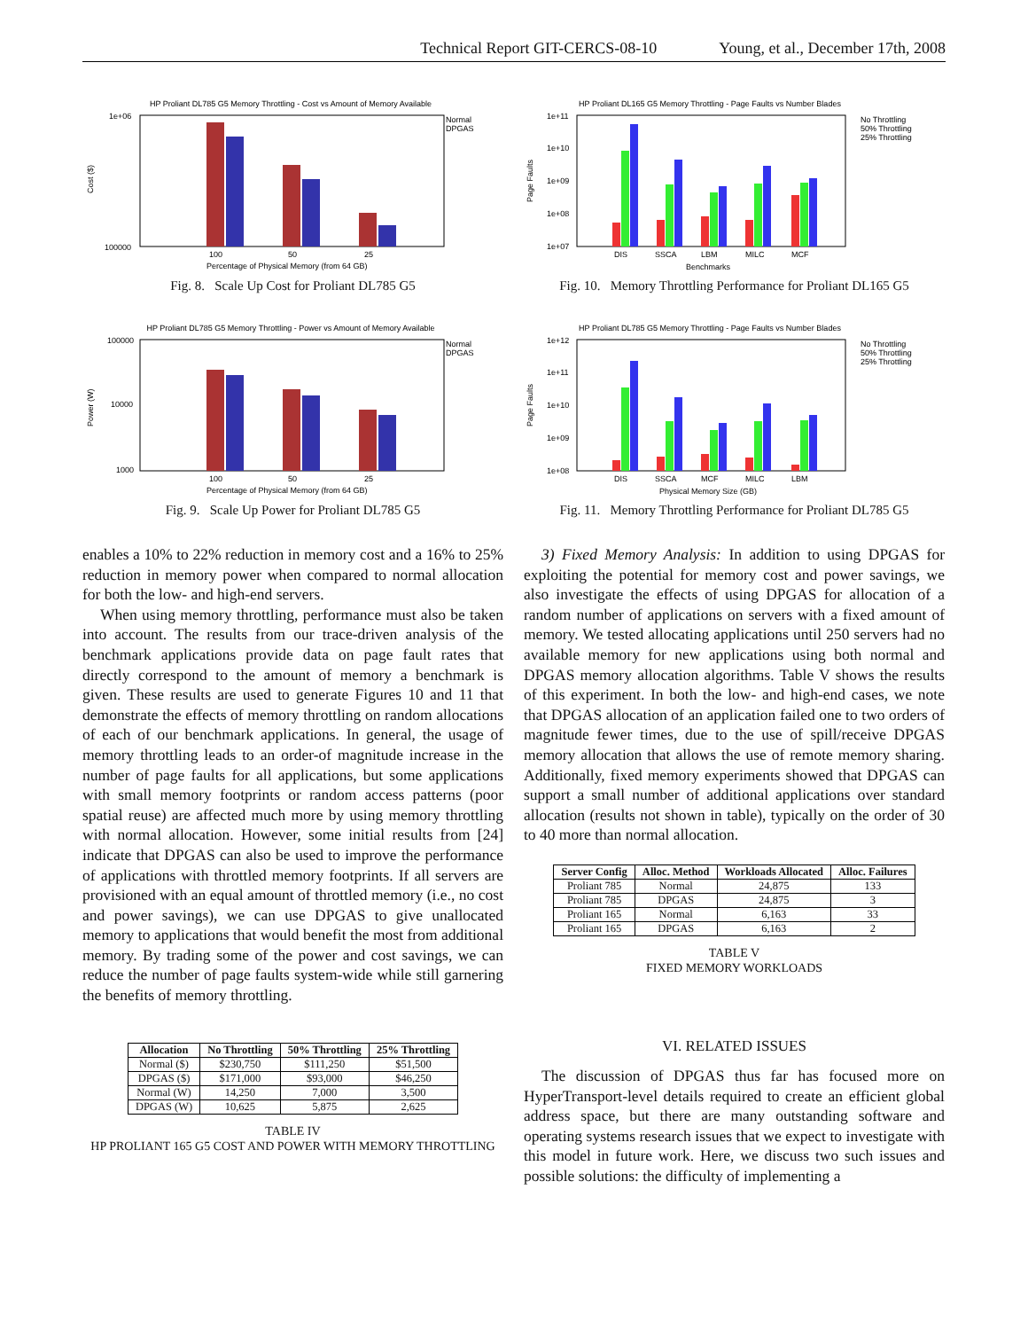Technical Report GIT-CERCS-08-10 Young, et al., December 17th, 2008
HP Proliant DL785 G5 Memory Throttling - Cost vs Amount of Memory Available
1e+06
100000
Cost ($)
100
50
25
Percentage of Physical Memory (from 64 GB)
Normal
DPGAS
Fig. 8. Scale Up Cost for Proliant DL785 G5
HP Proliant DL785 G5 Memory Throttling - Power vs Amount of Memory Available
100000
10000
1000
Power (W)
100
50
25
Percentage of Physical Memory (from 64 GB)
Normal
DPGAS
Fig. 9. Scale Up Power for Proliant DL785 G5
enables a 10% to 22% reduction in memory cost and a 16% to 25% reduction in memory power when compared to normal allocation for both the low- and high-end servers.
When using memory throttling, performance must also be taken into account. The results from our trace-driven analysis of the benchmark applications provide data on page fault rates that directly correspond to the amount of memory a benchmark is given. These results are used to generate Figures 10 and 11 that demonstrate the effects of memory throttling on random allocations of each of our benchmark applications. In general, the usage of memory throttling leads to an order-of magnitude increase in the number of page faults for all applications, but some applications with small memory footprints or random access patterns (poor spatial reuse) are affected much more by using memory throttling with normal allocation. However, some initial results from [24] indicate that DPGAS can also be used to improve the performance of applications with throttled memory footprints. If all servers are provisioned with an equal amount of throttled memory (i.e., no cost and power savings), we can use DPGAS to give unallocated memory to applications that would benefit the most from additional memory. By trading some of the power and cost savings, we can reduce the number of page faults system-wide while still garnering the benefits of memory throttling.
| Allocation | No Throttling | 50% Throttling | 25% Throttling |
| --- | --- | --- | --- |
| Normal ($) | $230,750 | $111,250 | $51,500 |
| DPGAS ($) | $171,000 | $93,000 | $46,250 |
| Normal (W) | 14,250 | 7,000 | 3,500 |
| DPGAS (W) | 10,625 | 5,875 | 2,625 |
TABLE IV
HP PROLIANT 165 G5 COST AND POWER WITH MEMORY THROTTLING
HP Proliant DL165 G5 Memory Throttling - Page Faults vs Number Blades
1e+11
1e+10
1e+09
1e+08
1e+07
Page Faults
DIS
SSCA
LBM
MILC
MCF
Benchmarks
No Throttling
50% Throttling
25% Throttling
Fig. 10. Memory Throttling Performance for Proliant DL165 G5
HP Proliant DL785 G5 Memory Throttling - Page Faults vs Number Blades
1e+12
1e+11
1e+10
1e+09
1e+08
Page Faults
DIS
SSCA
MCF
MILC
LBM
Physical Memory Size (GB)
No Throttling
50% Throttling
25% Throttling
Fig. 11. Memory Throttling Performance for Proliant DL785 G5
3) Fixed Memory Analysis: In addition to using DPGAS for exploiting the potential for memory cost and power savings, we also investigate the effects of using DPGAS for allocation of a random number of applications on servers with a fixed amount of memory. We tested allocating applications until 250 servers had no available memory for new applications using both normal and DPGAS memory allocation algorithms. Table V shows the results of this experiment. In both the low- and high-end cases, we note that DPGAS allocation of an application failed one to two orders of magnitude fewer times, due to the use of spill/receive DPGAS memory allocation that allows the use of remote memory sharing. Additionally, fixed memory experiments showed that DPGAS can support a small number of additional applications over standard allocation (results not shown in table), typically on the order of 30 to 40 more than normal allocation.
| Server Config | Alloc. Method | Workloads Allocated | Alloc. Failures |
| --- | --- | --- | --- |
| Proliant 785 | Normal | 24,875 | 133 |
| Proliant 785 | DPGAS | 24,875 | 3 |
| Proliant 165 | Normal | 6,163 | 33 |
| Proliant 165 | DPGAS | 6,163 | 2 |
TABLE V
FIXED MEMORY WORKLOADS
VI. RELATED ISSUES
The discussion of DPGAS thus far has focused more on HyperTransport-level details required to create an efficient global address space, but there are many outstanding software and operating systems research issues that we expect to investigate with this model in future work. Here, we discuss two such issues and possible solutions: the difficulty of implementing a